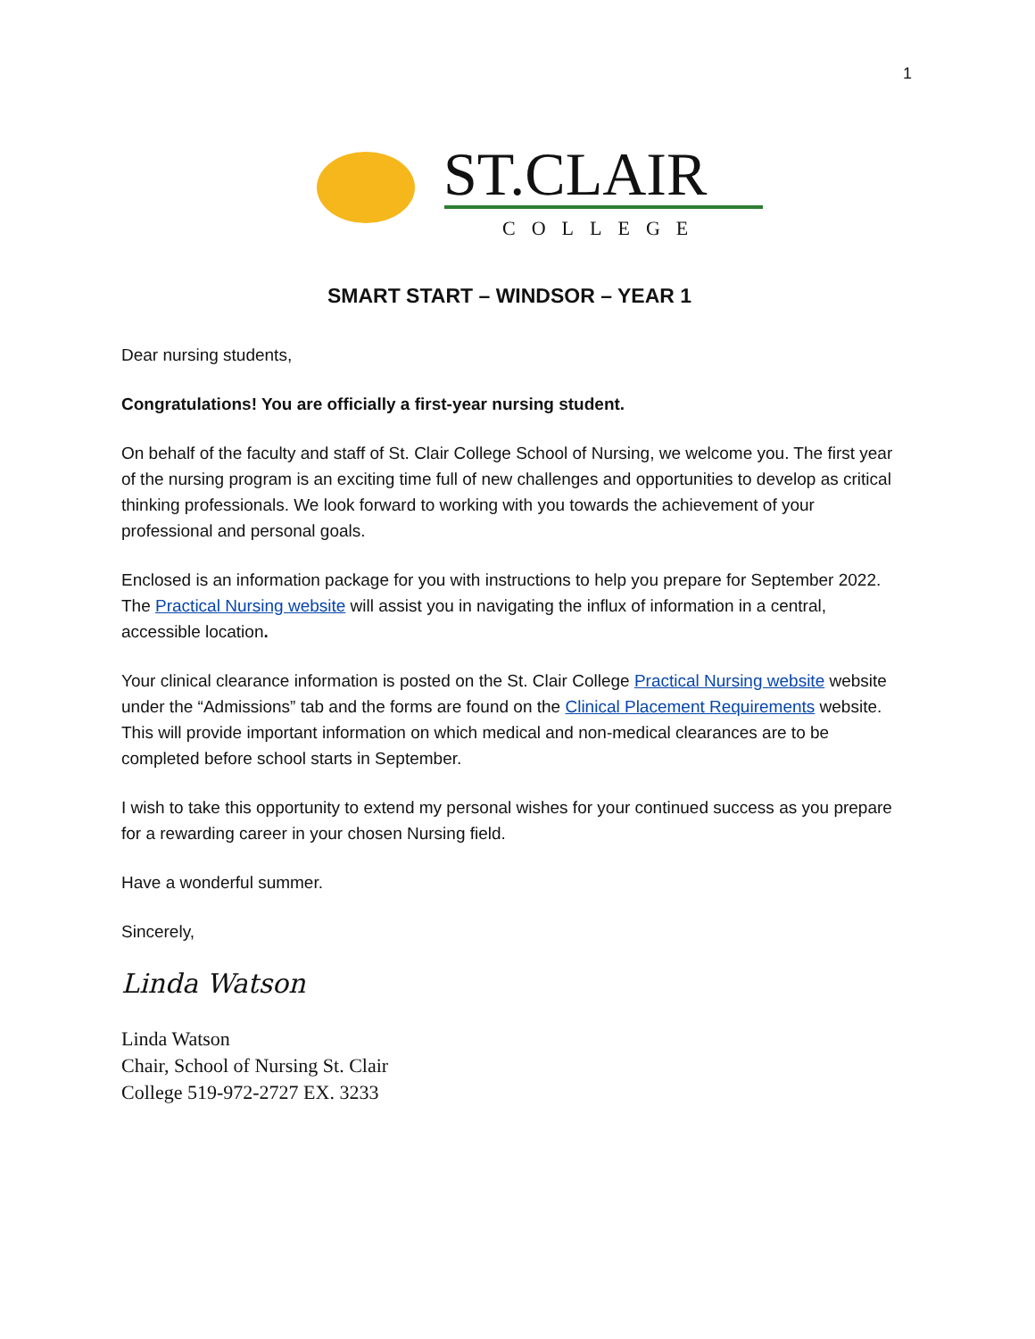1
ST.CLAIR
COLLEGE
SMART START – WINDSOR – YEAR 1
Dear nursing students,
Congratulations! You are officially a first-year nursing student.
On behalf of the faculty and staff of St. Clair College School of Nursing, we welcome you. The first year of the nursing program is an exciting time full of new challenges and opportunities to develop as critical thinking professionals. We look forward to working with you towards the achievement of your professional and personal goals.
Enclosed is an information package for you with instructions to help you prepare for September 2022. The Practical Nursing website will assist you in navigating the influx of information in a central, accessible location.
Your clinical clearance information is posted on the St. Clair College Practical Nursing website website under the “Admissions” tab and the forms are found on the Clinical Placement Requirements website. This will provide important information on which medical and non-medical clearances are to be completed before school starts in September.
I wish to take this opportunity to extend my personal wishes for your continued success as you prepare for a rewarding career in your chosen Nursing field.
Have a wonderful summer.
Sincerely,
Linda Watson
Linda Watson
Chair, School of Nursing St. Clair
College 519-972-2727 EX. 3233